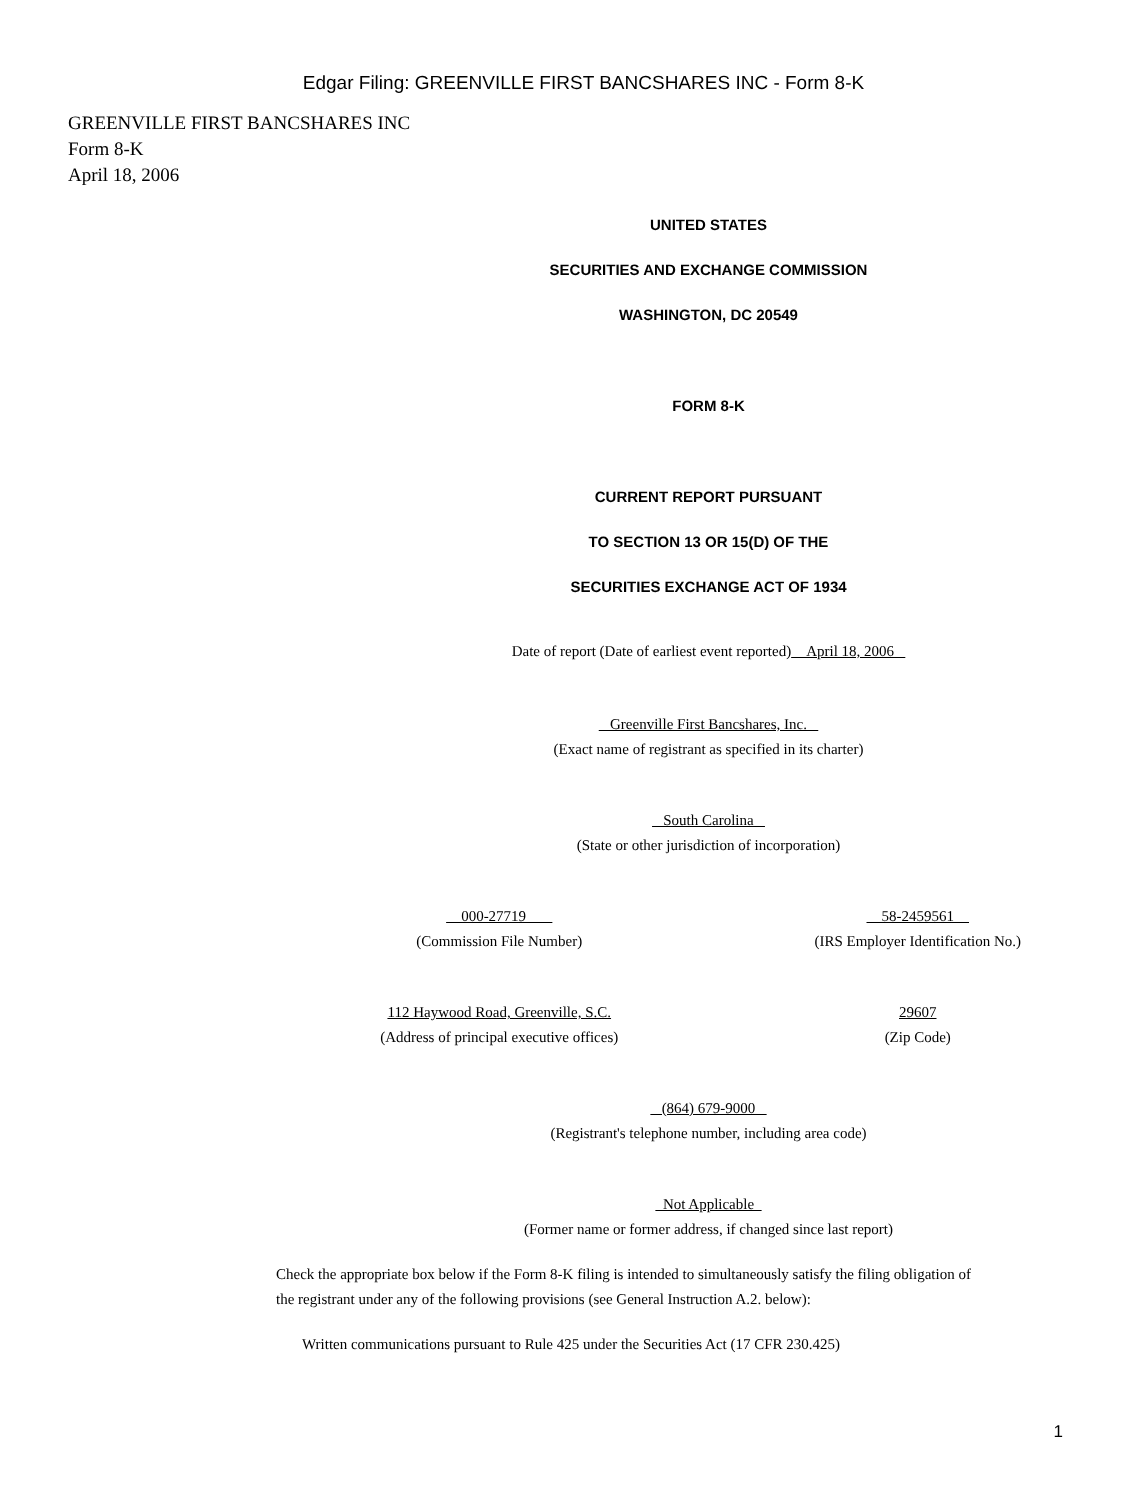Edgar Filing: GREENVILLE FIRST BANCSHARES INC - Form 8-K
GREENVILLE FIRST BANCSHARES INC
Form 8-K
April 18, 2006
UNITED STATES
SECURITIES AND EXCHANGE COMMISSION
WASHINGTON, DC 20549
FORM 8-K
CURRENT REPORT PURSUANT
TO SECTION 13 OR 15(D) OF THE
SECURITIES EXCHANGE ACT OF 1934
Date of report (Date of earliest event reported) April 18, 2006
Greenville First Bancshares, Inc.
(Exact name of registrant as specified in its charter)
South Carolina
(State or other jurisdiction of incorporation)
000-27719
(Commission File Number)
58-2459561
(IRS Employer Identification No.)
112 Haywood Road, Greenville, S.C.
(Address of principal executive offices)
29607
(Zip Code)
(864) 679-9000
(Registrant's telephone number, including area code)
Not Applicable
(Former name or former address, if changed since last report)
Check the appropriate box below if the Form 8-K filing is intended to simultaneously satisfy the filing obligation of the registrant under any of the following provisions (see General Instruction A.2. below):
Written communications pursuant to Rule 425 under the Securities Act (17 CFR 230.425)
1